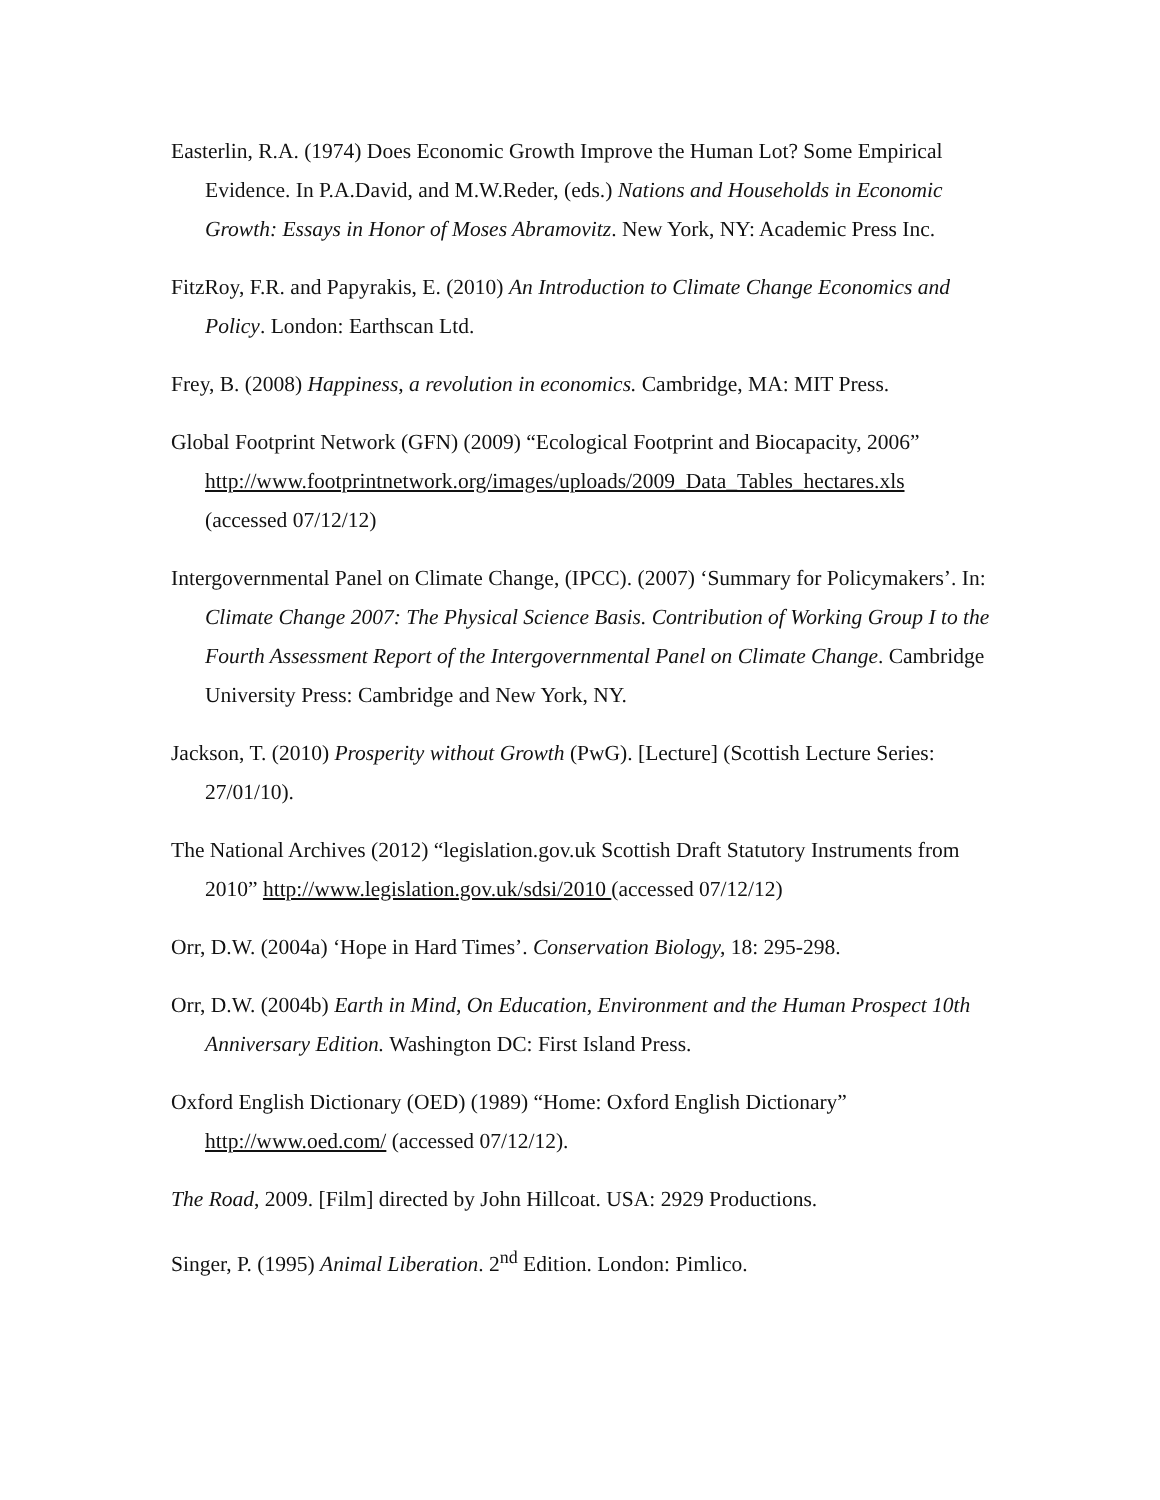Easterlin, R.A. (1974) Does Economic Growth Improve the Human Lot? Some Empirical Evidence. In P.A.David, and M.W.Reder, (eds.) Nations and Households in Economic Growth: Essays in Honor of Moses Abramovitz. New York, NY: Academic Press Inc.
FitzRoy, F.R. and Papyrakis, E. (2010) An Introduction to Climate Change Economics and Policy. London: Earthscan Ltd.
Frey, B. (2008) Happiness, a revolution in economics. Cambridge, MA: MIT Press.
Global Footprint Network (GFN) (2009) “Ecological Footprint and Biocapacity, 2006” http://www.footprintnetwork.org/images/uploads/2009_Data_Tables_hectares.xls (accessed 07/12/12)
Intergovernmental Panel on Climate Change, (IPCC). (2007) ‘Summary for Policymakers’. In: Climate Change 2007: The Physical Science Basis. Contribution of Working Group I to the Fourth Assessment Report of the Intergovernmental Panel on Climate Change. Cambridge University Press: Cambridge and New York, NY.
Jackson, T. (2010) Prosperity without Growth (PwG). [Lecture] (Scottish Lecture Series: 27/01/10).
The National Archives (2012) “legislation.gov.uk Scottish Draft Statutory Instruments from 2010” http://www.legislation.gov.uk/sdsi/2010 (accessed 07/12/12)
Orr, D.W. (2004a) ‘Hope in Hard Times’. Conservation Biology, 18: 295-298.
Orr, D.W. (2004b) Earth in Mind, On Education, Environment and the Human Prospect 10th Anniversary Edition. Washington DC: First Island Press.
Oxford English Dictionary (OED) (1989) “Home: Oxford English Dictionary” http://www.oed.com/ (accessed 07/12/12).
The Road, 2009. [Film] directed by John Hillcoat. USA: 2929 Productions.
Singer, P. (1995) Animal Liberation. 2<sup>nd</sup> Edition. London: Pimlico.